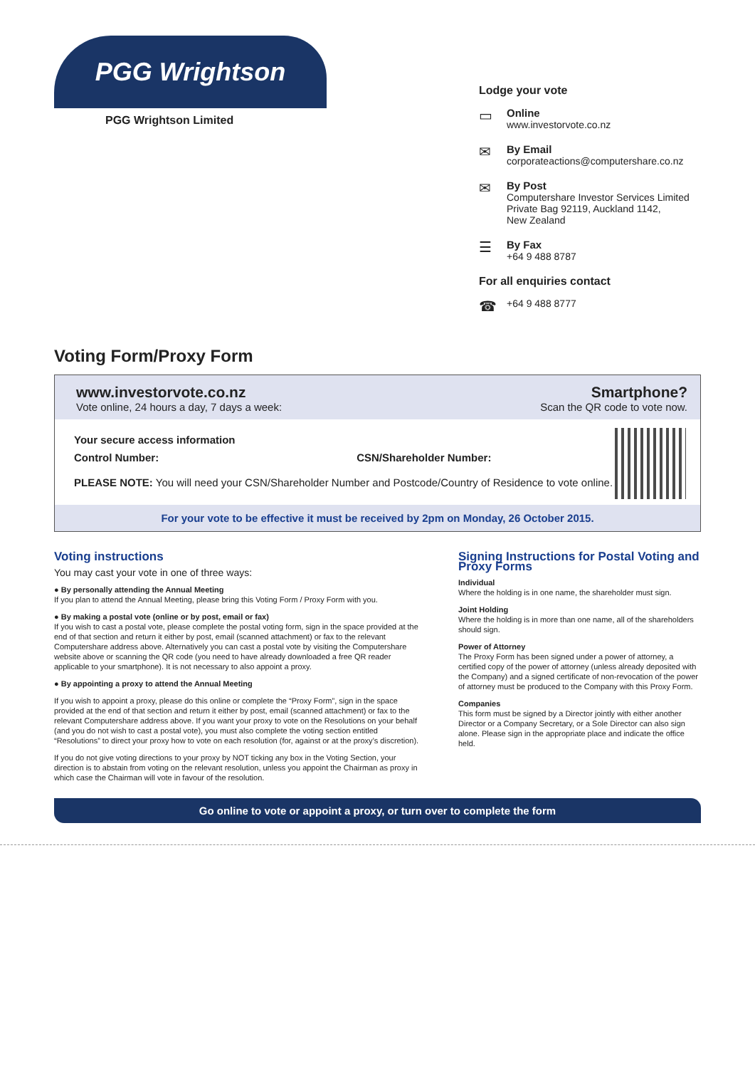PGG Wrightson
PGG Wrightson Limited
Lodge your vote
▭
Online
www.investorvote.co.nz
✉
By Email
corporateactions@computershare.co.nz
✉
By Post
Computershare Investor Services Limited
Private Bag 92119, Auckland 1142,
New Zealand
☰
By Fax
+64 9 488 8787
For all enquiries contact
☎
+64 9 488 8777
Voting Form/Proxy Form
www.investorvote.co.nz
Vote online, 24 hours a day, 7 days a week:
Smartphone?
Scan the QR code to vote now.
Your secure access information
Control Number: CSN/Shareholder Number:
PLEASE NOTE: You will need your CSN/Shareholder Number and Postcode/Country of Residence to vote online.
For your vote to be effective it must be received by 2pm on Monday, 26 October 2015.
Voting instructions
You may cast your vote in one of three ways:
● By personally attending the Annual Meeting
If you plan to attend the Annual Meeting, please bring this Voting Form / Proxy Form with you.
● By making a postal vote (online or by post, email or fax)
If you wish to cast a postal vote, please complete the postal voting form, sign in the space provided at the end of that section and return it either by post, email (scanned attachment) or fax to the relevant Computershare address above. Alternatively you can cast a postal vote by visiting the Computershare website above or scanning the QR code (you need to have already downloaded a free QR reader applicable to your smartphone). It is not necessary to also appoint a proxy.
● By appointing a proxy to attend the Annual Meeting
If you wish to appoint a proxy, please do this online or complete the “Proxy Form”, sign in the space provided at the end of that section and return it either by post, email (scanned attachment) or fax to the relevant Computershare address above. If you want your proxy to vote on the Resolutions on your behalf (and you do not wish to cast a postal vote), you must also complete the voting section entitled “Resolutions” to direct your proxy how to vote on each resolution (for, against or at the proxy’s discretion).
If you do not give voting directions to your proxy by NOT ticking any box in the Voting Section, your direction is to abstain from voting on the relevant resolution, unless you appoint the Chairman as proxy in which case the Chairman will vote in favour of the resolution.
Signing Instructions for Postal Voting and Proxy Forms
Individual
Where the holding is in one name, the shareholder must sign.
Joint Holding
Where the holding is in more than one name, all of the shareholders should sign.
Power of Attorney
The Proxy Form has been signed under a power of attorney, a certified copy of the power of attorney (unless already deposited with the Company) and a signed certificate of non-revocation of the power of attorney must be produced to the Company with this Proxy Form.
Companies
This form must be signed by a Director jointly with either another Director or a Company Secretary, or a Sole Director can also sign alone. Please sign in the appropriate place and indicate the office held.
Go online to vote or appoint a proxy, or turn over to complete the form